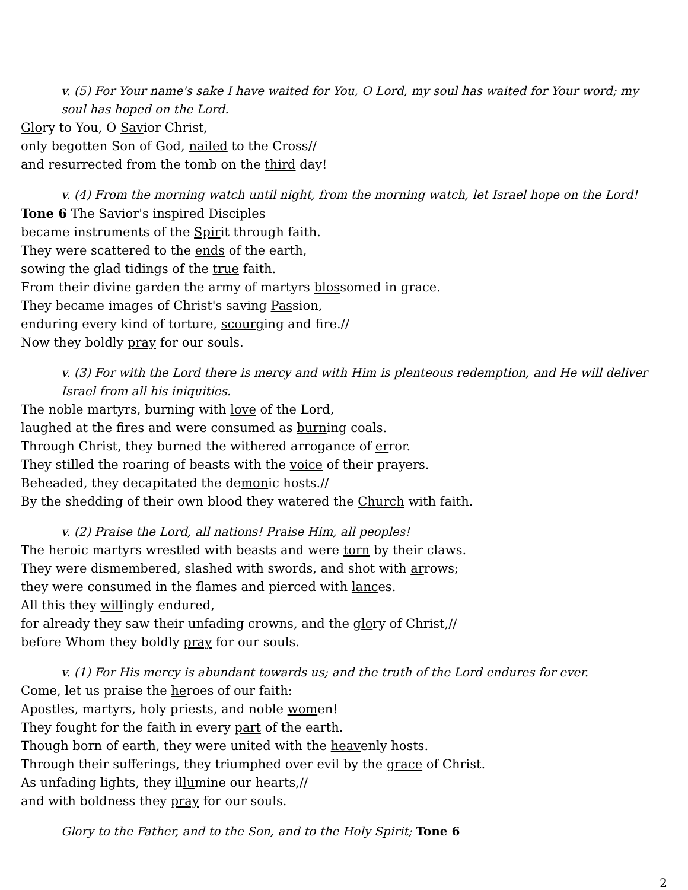v. (5) For Your name's sake I have waited for You, O Lord, my soul has waited for Your word; my soul has hoped on the Lord.
Glory to You, O Savior Christ,
only begotten Son of God, nailed to the Cross//
and resurrected from the tomb on the third day!
v. (4) From the morning watch until night, from the morning watch, let Israel hope on the Lord!
Tone 6 The Savior's inspired Disciples
became instruments of the Spirit through faith.
They were scattered to the ends of the earth,
sowing the glad tidings of the true faith.
From their divine garden the army of martyrs blossomed in grace.
They became images of Christ's saving Passion,
enduring every kind of torture, scourging and fire.//
Now they boldly pray for our souls.
v. (3) For with the Lord there is mercy and with Him is plenteous redemption, and He will deliver Israel from all his iniquities.
The noble martyrs, burning with love of the Lord,
laughed at the fires and were consumed as burning coals.
Through Christ, they burned the withered arrogance of error.
They stilled the roaring of beasts with the voice of their prayers.
Beheaded, they decapitated the demonic hosts.//
By the shedding of their own blood they watered the Church with faith.
v. (2) Praise the Lord, all nations! Praise Him, all peoples!
The heroic martyrs wrestled with beasts and were torn by their claws.
They were dismembered, slashed with swords, and shot with arrows;
they were consumed in the flames and pierced with lances.
All this they willingly endured,
for already they saw their unfading crowns, and the glory of Christ,//
before Whom they boldly pray for our souls.
v. (1) For His mercy is abundant towards us; and the truth of the Lord endures for ever.
Come, let us praise the heroes of our faith:
Apostles, martyrs, holy priests, and noble women!
They fought for the faith in every part of the earth.
Though born of earth, they were united with the heavenly hosts.
Through their sufferings, they triumphed over evil by the grace of Christ.
As unfading lights, they illumine our hearts,//
and with boldness they pray for our souls.
Glory to the Father, and to the Son, and to the Holy Spirit; Tone 6
2